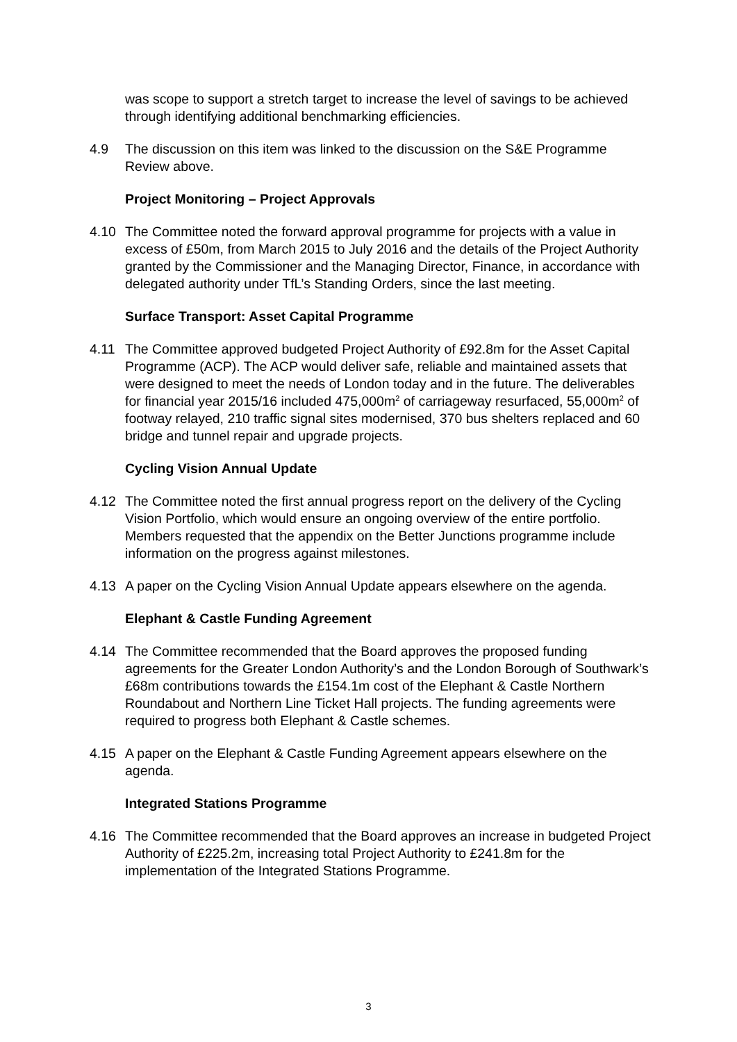was scope to support a stretch target to increase the level of savings to be achieved through identifying additional benchmarking efficiencies.
4.9 The discussion on this item was linked to the discussion on the S&E Programme Review above.
Project Monitoring – Project Approvals
4.10 The Committee noted the forward approval programme for projects with a value in excess of £50m, from March 2015 to July 2016 and the details of the Project Authority granted by the Commissioner and the Managing Director, Finance, in accordance with delegated authority under TfL’s Standing Orders, since the last meeting.
Surface Transport: Asset Capital Programme
4.11 The Committee approved budgeted Project Authority of £92.8m for the Asset Capital Programme (ACP). The ACP would deliver safe, reliable and maintained assets that were designed to meet the needs of London today and in the future. The deliverables for financial year 2015/16 included 475,000m<sup>2</sup> of carriageway resurfaced, 55,000m<sup>2</sup> of footway relayed, 210 traffic signal sites modernised, 370 bus shelters replaced and 60 bridge and tunnel repair and upgrade projects.
Cycling Vision Annual Update
4.12 The Committee noted the first annual progress report on the delivery of the Cycling Vision Portfolio, which would ensure an ongoing overview of the entire portfolio. Members requested that the appendix on the Better Junctions programme include information on the progress against milestones.
4.13 A paper on the Cycling Vision Annual Update appears elsewhere on the agenda.
Elephant & Castle Funding Agreement
4.14 The Committee recommended that the Board approves the proposed funding agreements for the Greater London Authority’s and the London Borough of Southwark’s £68m contributions towards the £154.1m cost of the Elephant & Castle Northern Roundabout and Northern Line Ticket Hall projects. The funding agreements were required to progress both Elephant & Castle schemes.
4.15 A paper on the Elephant & Castle Funding Agreement appears elsewhere on the agenda.
Integrated Stations Programme
4.16 The Committee recommended that the Board approves an increase in budgeted Project Authority of £225.2m, increasing total Project Authority to £241.8m for the implementation of the Integrated Stations Programme.
3